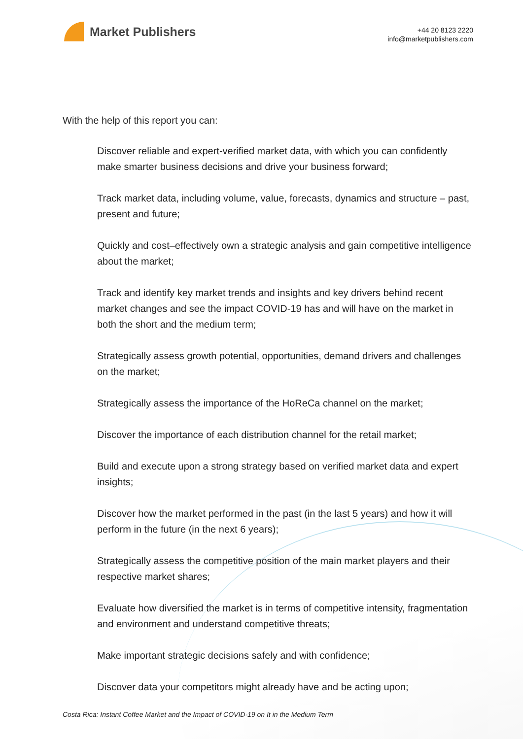Market Publishers
+44 20 8123 2220
info@marketpublishers.com
With the help of this report you can:
Discover reliable and expert-verified market data, with which you can confidently make smarter business decisions and drive your business forward;
Track market data, including volume, value, forecasts, dynamics and structure – past, present and future;
Quickly and cost–effectively own a strategic analysis and gain competitive intelligence about the market;
Track and identify key market trends and insights and key drivers behind recent market changes and see the impact COVID-19 has and will have on the market in both the short and the medium term;
Strategically assess growth potential, opportunities, demand drivers and challenges on the market;
Strategically assess the importance of the HoReCa channel on the market;
Discover the importance of each distribution channel for the retail market;
Build and execute upon a strong strategy based on verified market data and expert insights;
Discover how the market performed in the past (in the last 5 years) and how it will perform in the future (in the next 6 years);
Strategically assess the competitive position of the main market players and their respective market shares;
Evaluate how diversified the market is in terms of competitive intensity, fragmentation and environment and understand competitive threats;
Make important strategic decisions safely and with confidence;
Discover data your competitors might already have and be acting upon;
Costa Rica: Instant Coffee Market and the Impact of COVID-19 on It in the Medium Term